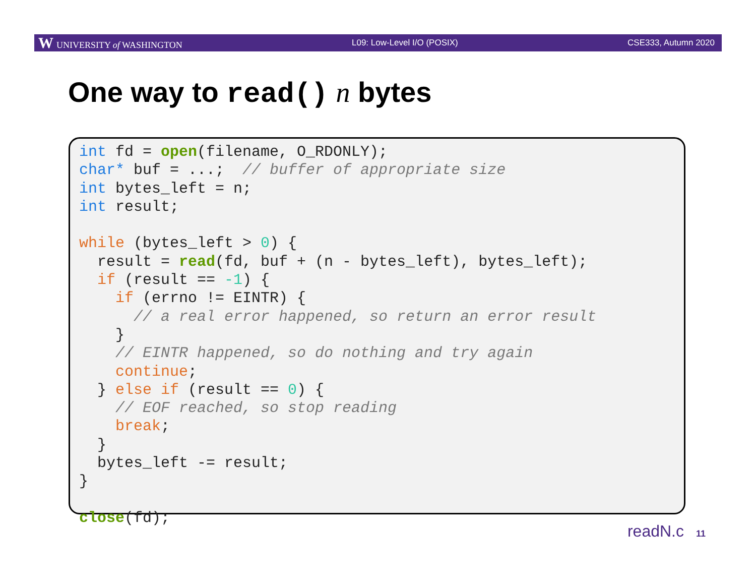W UNIVERSITY of WASHINGTON L09: Low-Level I/O (POSIX) CSE333, Autumn 2020
One way to read() n bytes
int fd = open(filename, O_RDONLY);
char* buf = ...;  // buffer of appropriate size
int bytes_left = n;
int result;

while (bytes_left > 0) {
  result = read(fd, buf + (n - bytes_left), bytes_left);
  if (result == -1) {
    if (errno != EINTR) {
      // a real error happened, so return an error result
    }
    // EINTR happened, so do nothing and try again
    continue;
  } else if (result == 0) {
    // EOF reached, so stop reading
    break;
  }
  bytes_left -= result;
}

close(fd);
readN.c 11